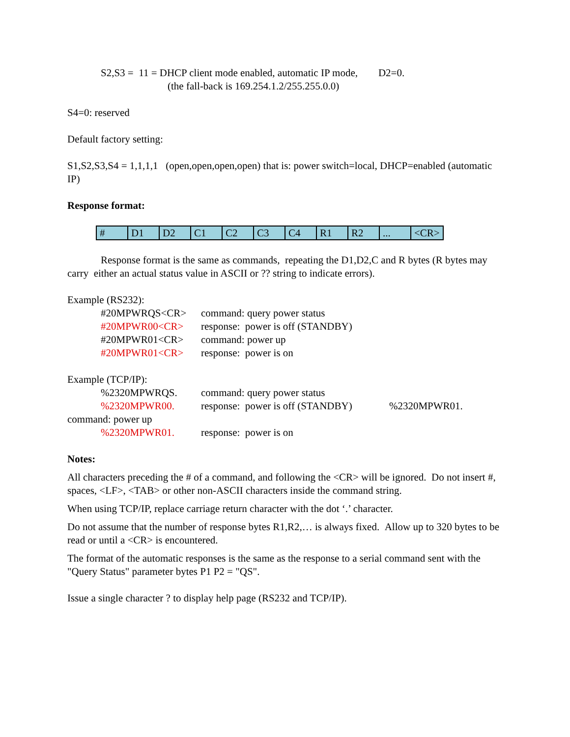S2,S3 = 11 = DHCP client mode enabled, automatic IP mode, D2=0.
(the fall-back is 169.254.1.2/255.255.0.0)
S4=0: reserved
Default factory setting:
S1,S2,S3,S4 = 1,1,1,1 (open,open,open,open) that is: power switch=local, DHCP=enabled (automatic IP)
Response format:
| # | D1 | D2 | C1 | C2 | C3 | C4 | R1 | R2 | ... | <CR> |
Response format is the same as commands, repeating the D1,D2,C and R bytes (R bytes may carry either an actual status value in ASCII or ?? string to indicate errors).
Example (RS232):
| #20MPWRQS<CR> | command: query power status |
| #20MPWR00<CR> | response: power is off (STANDBY) |
| #20MPWR01<CR> | command: power up |
| #20MPWR01<CR> | response: power is on |
Example (TCP/IP):
| %2320MPWRQS. | command: query power status |
| %2320MPWR00. | response: power is off (STANDBY) %2320MPWR01. |
command: power up
| %2320MPWR01. | response: power is on |
Notes:
All characters preceding the # of a command, and following the <CR> will be ignored. Do not insert #, spaces, <LF>, <TAB> or other non-ASCII characters inside the command string.
When using TCP/IP, replace carriage return character with the dot ‘.’ character.
Do not assume that the number of response bytes R1,R2,… is always fixed. Allow up to 320 bytes to be read or until a <CR> is encountered.
The format of the automatic responses is the same as the response to a serial command sent with the "Query Status" parameter bytes P1 P2 = "QS".
Issue a single character ? to display help page (RS232 and TCP/IP).